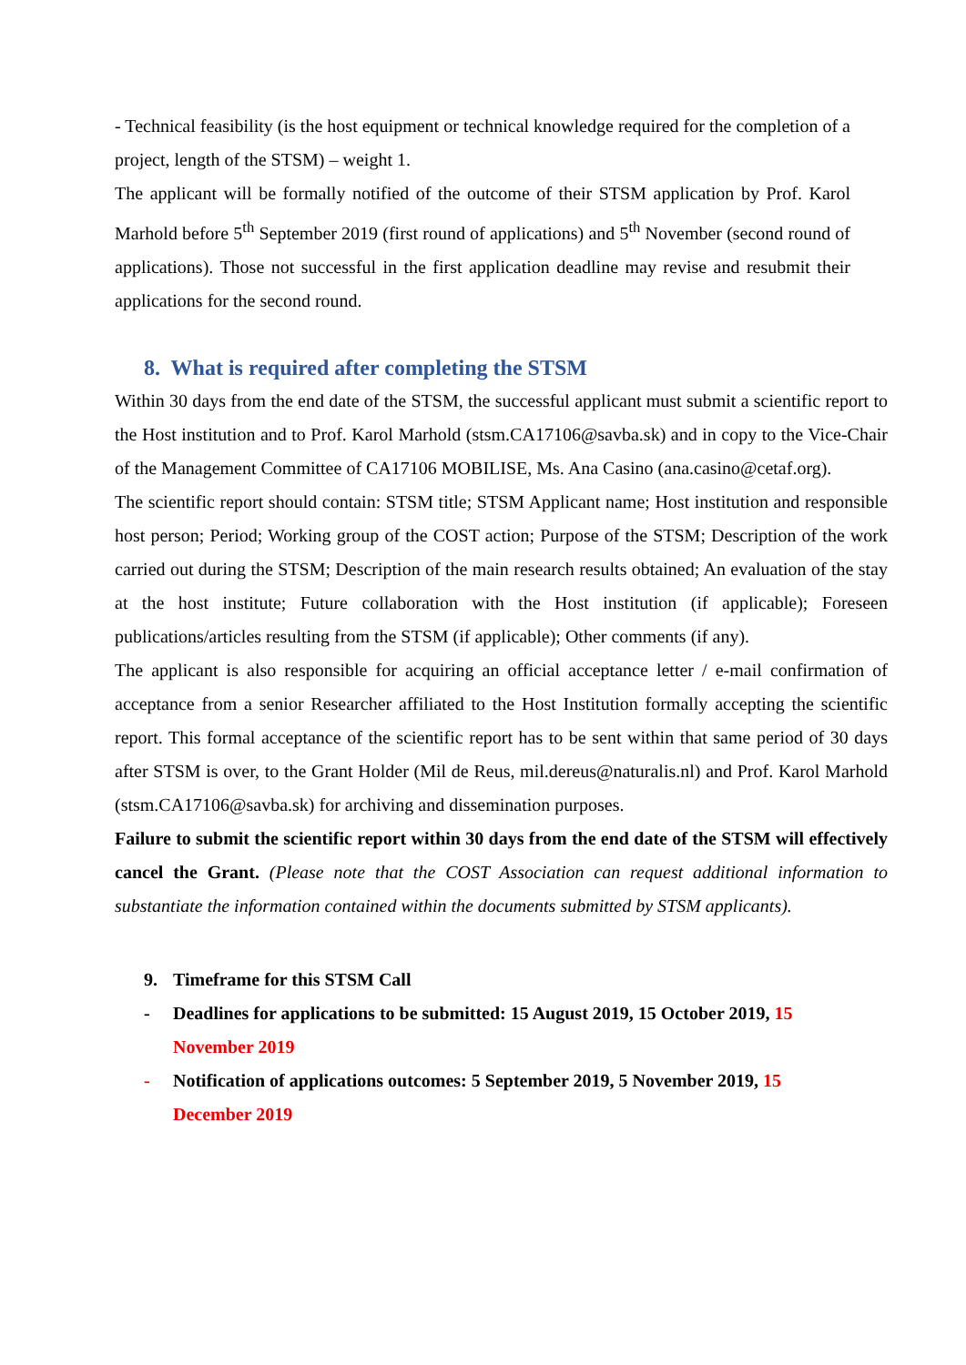- Technical feasibility (is the host equipment or technical knowledge required for the completion of a project, length of the STSM) – weight 1.
The applicant will be formally notified of the outcome of their STSM application by Prof. Karol Marhold before 5<sup>th</sup> September 2019 (first round of applications) and 5<sup>th</sup> November (second round of applications). Those not successful in the first application deadline may revise and resubmit their applications for the second round.
8. What is required after completing the STSM
Within 30 days from the end date of the STSM, the successful applicant must submit a scientific report to the Host institution and to Prof. Karol Marhold (stsm.CA17106@savba.sk) and in copy to the Vice-Chair of the Management Committee of CA17106 MOBILISE, Ms. Ana Casino (ana.casino@cetaf.org).
The scientific report should contain: STSM title; STSM Applicant name; Host institution and responsible host person; Period; Working group of the COST action; Purpose of the STSM; Description of the work carried out during the STSM; Description of the main research results obtained; An evaluation of the stay at the host institute; Future collaboration with the Host institution (if applicable); Foreseen publications/articles resulting from the STSM (if applicable); Other comments (if any).
The applicant is also responsible for acquiring an official acceptance letter / e-mail confirmation of acceptance from a senior Researcher affiliated to the Host Institution formally accepting the scientific report. This formal acceptance of the scientific report has to be sent within that same period of 30 days after STSM is over, to the Grant Holder (Mil de Reus, mil.dereus@naturalis.nl) and Prof. Karol Marhold (stsm.CA17106@savba.sk) for archiving and dissemination purposes.
Failure to submit the scientific report within 30 days from the end date of the STSM will effectively cancel the Grant. (Please note that the COST Association can request additional information to substantiate the information contained within the documents submitted by STSM applicants).
9. Timeframe for this STSM Call
- Deadlines for applications to be submitted: 15 August 2019, 15 October 2019, 15 November 2019
- Notification of applications outcomes: 5 September 2019, 5 November 2019, 15 December 2019